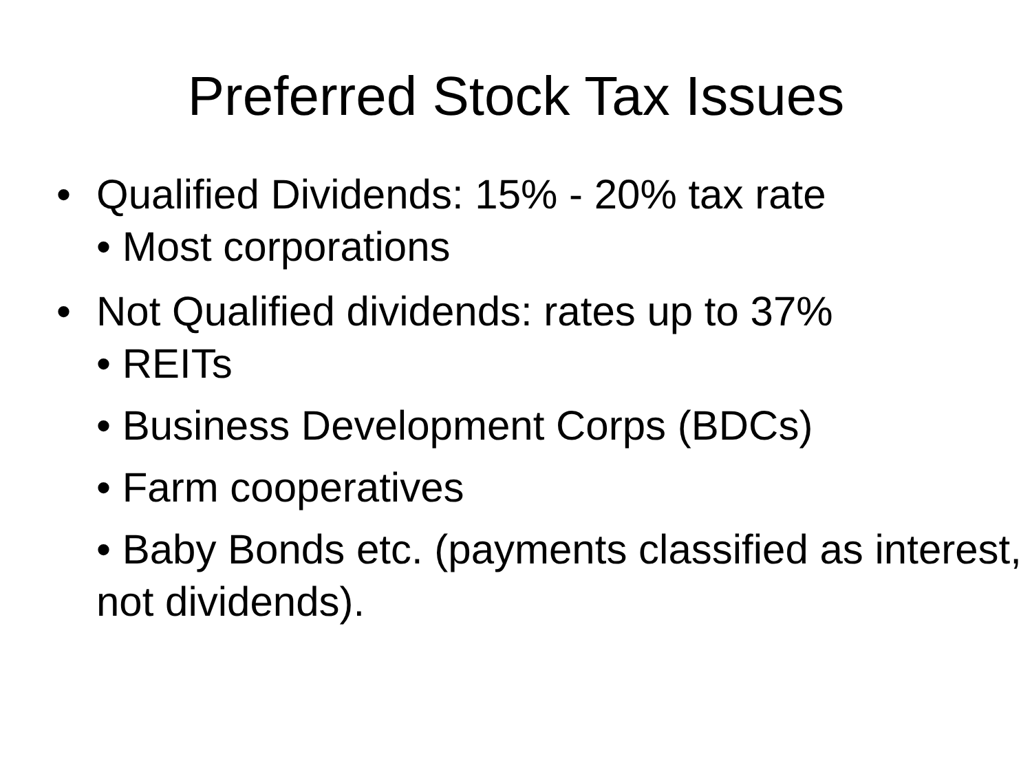Preferred Stock Tax Issues
• Qualified Dividends: 15% - 20% tax rate
• Most corporations
• Not Qualified dividends: rates up to 37%
• REITs
• Business Development Corps (BDCs)
• Farm cooperatives
• Baby Bonds etc. (payments classified as interest, not dividends).